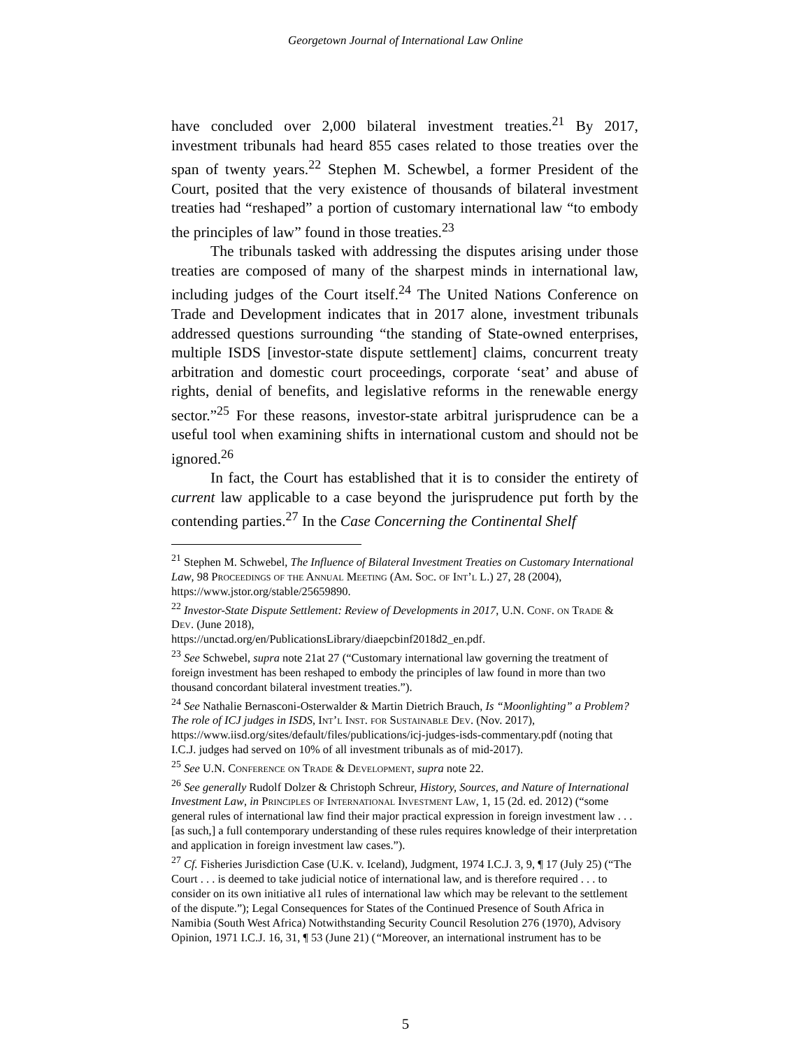Georgetown Journal of International Law Online
have concluded over 2,000 bilateral investment treaties.<sup>21</sup> By 2017, investment tribunals had heard 855 cases related to those treaties over the span of twenty years.<sup>22</sup> Stephen M. Schewbel, a former President of the Court, posited that the very existence of thousands of bilateral investment treaties had “reshaped” a portion of customary international law “to embody the principles of law” found in those treaties.<sup>23</sup>
The tribunals tasked with addressing the disputes arising under those treaties are composed of many of the sharpest minds in international law, including judges of the Court itself.<sup>24</sup> The United Nations Conference on Trade and Development indicates that in 2017 alone, investment tribunals addressed questions surrounding “the standing of State-owned enterprises, multiple ISDS [investor-state dispute settlement] claims, concurrent treaty arbitration and domestic court proceedings, corporate ‘seat’ and abuse of rights, denial of benefits, and legislative reforms in the renewable energy sector.”<sup>25</sup> For these reasons, investor-state arbitral jurisprudence can be a useful tool when examining shifts in international custom and should not be ignored.<sup>26</sup>
In fact, the Court has established that it is to consider the entirety of current law applicable to a case beyond the jurisprudence put forth by the contending parties.<sup>27</sup> In the Case Concerning the Continental Shelf
<sup>21</sup> Stephen M. Schwebel, The Influence of Bilateral Investment Treaties on Customary International Law, 98 Proceedings of the Annual Meeting (Am. Soc. of Int’l L.) 27, 28 (2004), https://www.jstor.org/stable/25659890.
<sup>22</sup> Investor-State Dispute Settlement: Review of Developments in 2017, U.N. Conf. on Trade & Dev. (June 2018),
https://unctad.org/en/PublicationsLibrary/diaepcbinf2018d2_en.pdf.
<sup>23</sup> See Schwebel, supra note 21at 27 (“Customary international law governing the treatment of foreign investment has been reshaped to embody the principles of law found in more than two thousand concordant bilateral investment treaties.”).
<sup>24</sup> See Nathalie Bernasconi-Osterwalder & Martin Dietrich Brauch, Is “Moonlighting” a Problem? The role of ICJ judges in ISDS, Int’l Inst. for Sustainable Dev. (Nov. 2017), https://www.iisd.org/sites/default/files/publications/icj-judges-isds-commentary.pdf (noting that I.C.J. judges had served on 10% of all investment tribunals as of mid-2017).
<sup>25</sup> See U.N. Conference on Trade & Development, supra note 22.
<sup>26</sup> See generally Rudolf Dolzer & Christoph Schreur, History, Sources, and Nature of International Investment Law, in Principles of International Investment Law, 1, 15 (2d. ed. 2012) (“some general rules of international law find their major practical expression in foreign investment law . . . [as such,] a full contemporary understanding of these rules requires knowledge of their interpretation and application in foreign investment law cases.”).
<sup>27</sup> Cf. Fisheries Jurisdiction Case (U.K. v. Iceland), Judgment, 1974 I.C.J. 3, 9, ¶ 17 (July 25) (“The Court . . . is deemed to take judicial notice of international law, and is therefore required . . . to consider on its own initiative al1 rules of international law which may be relevant to the settlement of the dispute.”); Legal Consequences for States of the Continued Presence of South Africa in Namibia (South West Africa) Notwithstanding Security Council Resolution 276 (1970), Advisory Opinion, 1971 I.C.J. 16, 31, ¶ 53 (June 21) (“Moreover, an international instrument has to be
5